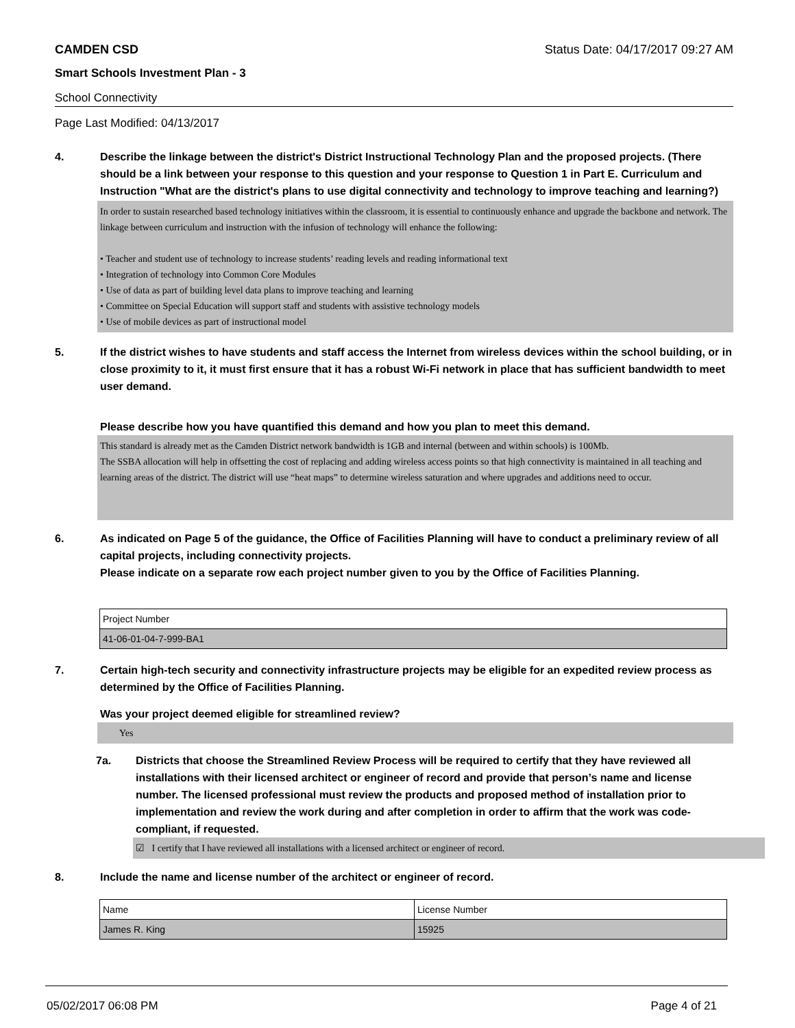CAMDEN CSD Status Date: 04/17/2017 09:27 AM
Smart Schools Investment Plan - 3
School Connectivity
Page Last Modified: 04/13/2017
4. Describe the linkage between the district's District Instructional Technology Plan and the proposed projects. (There should be a link between your response to this question and your response to Question 1 in Part E. Curriculum and Instruction "What are the district's plans to use digital connectivity and technology to improve teaching and learning?)
In order to sustain researched based technology initiatives within the classroom, it is essential to continuously enhance and upgrade the backbone and network. The linkage between curriculum and instruction with the infusion of technology will enhance the following:
• Teacher and student use of technology to increase students’ reading levels and reading informational text
• Integration of technology into Common Core Modules
• Use of data as part of building level data plans to improve teaching and learning
• Committee on Special Education will support staff and students with assistive technology models
• Use of mobile devices as part of instructional model
5. If the district wishes to have students and staff access the Internet from wireless devices within the school building, or in close proximity to it, it must first ensure that it has a robust Wi-Fi network in place that has sufficient bandwidth to meet user demand.
Please describe how you have quantified this demand and how you plan to meet this demand.
This standard is already met as the Camden District network bandwidth is 1GB and internal (between and within schools) is 100Mb.
The SSBA allocation will help in offsetting the cost of replacing and adding wireless access points so that high connectivity is maintained in all teaching and learning areas of the district. The district will use “heat maps” to determine wireless saturation and where upgrades and additions need to occur.
6. As indicated on Page 5 of the guidance, the Office of Facilities Planning will have to conduct a preliminary review of all capital projects, including connectivity projects.
Please indicate on a separate row each project number given to you by the Office of Facilities Planning.
| Project Number |
| 41-06-01-04-7-999-BA1 |
7. Certain high-tech security and connectivity infrastructure projects may be eligible for an expedited review process as determined by the Office of Facilities Planning.
Was your project deemed eligible for streamlined review?
Yes
7a. Districts that choose the Streamlined Review Process will be required to certify that they have reviewed all installations with their licensed architect or engineer of record and provide that person’s name and license number. The licensed professional must review the products and proposed method of installation prior to implementation and review the work during and after completion in order to affirm that the work was code-compliant, if requested.
☑ I certify that I have reviewed all installations with a licensed architect or engineer of record.
8. Include the name and license number of the architect or engineer of record.
| Name | License Number |
| James R. King | 15925 |
05/02/2017 06:08 PM Page 4 of 21